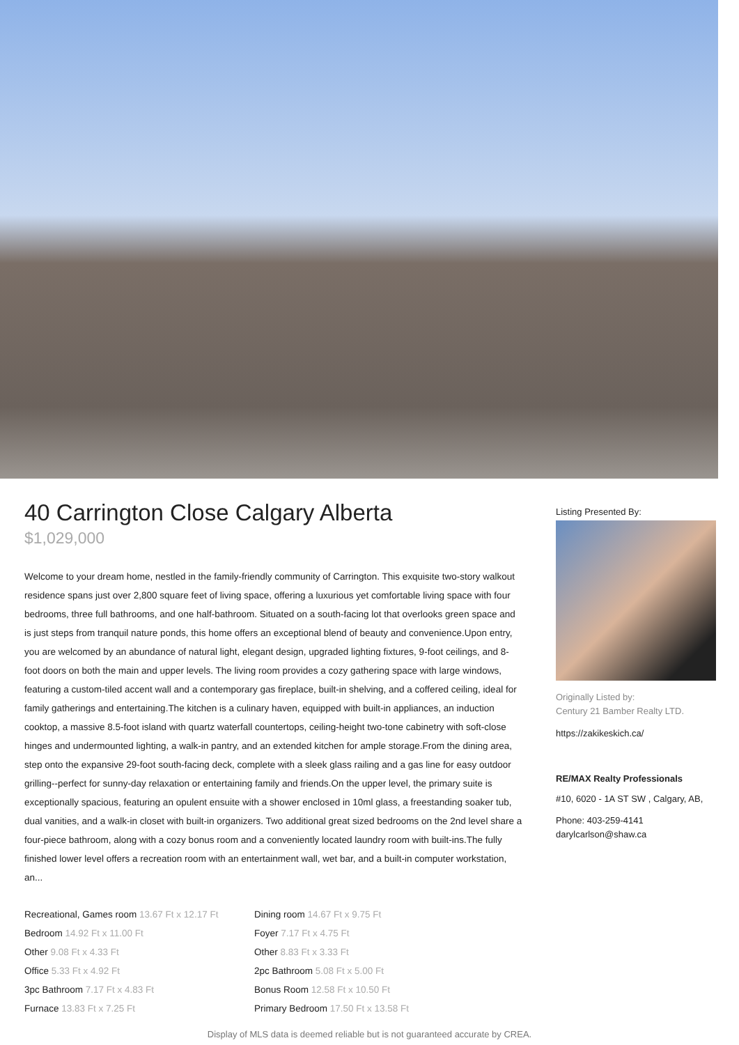40 Carrington Close Calgary Alberta
$1,029,000
Welcome to your dream home, nestled in the family-friendly community of Carrington. This exquisite two-story walkout residence spans just over 2,800 square feet of living space, offering a luxurious yet comfortable living space with four bedrooms, three full bathrooms, and one half-bathroom. Situated on a south-facing lot that overlooks green space and is just steps from tranquil nature ponds, this home offers an exceptional blend of beauty and convenience.Upon entry, you are welcomed by an abundance of natural light, elegant design, upgraded lighting fixtures, 9-foot ceilings, and 8-foot doors on both the main and upper levels. The living room provides a cozy gathering space with large windows, featuring a custom-tiled accent wall and a contemporary gas fireplace, built-in shelving, and a coffered ceiling, ideal for family gatherings and entertaining.The kitchen is a culinary haven, equipped with built-in appliances, an induction cooktop, a massive 8.5-foot island with quartz waterfall countertops, ceiling-height two-tone cabinetry with soft-close hinges and undermounted lighting, a walk-in pantry, and an extended kitchen for ample storage.From the dining area, step onto the expansive 29-foot south-facing deck, complete with a sleek glass railing and a gas line for easy outdoor grilling--perfect for sunny-day relaxation or entertaining family and friends.On the upper level, the primary suite is exceptionally spacious, featuring an opulent ensuite with a shower enclosed in 10ml glass, a freestanding soaker tub, dual vanities, and a walk-in closet with built-in organizers. Two additional great sized bedrooms on the 2nd level share a four-piece bathroom, along with a cozy bonus room and a conveniently located laundry room with built-ins.The fully finished lower level offers a recreation room with an entertainment wall, wet bar, and a built-in computer workstation, an...
Recreational, Games room 13.67 Ft x 12.17 Ft
Dining room 14.67 Ft x 9.75 Ft
Bedroom 14.92 Ft x 11.00 Ft
Foyer 7.17 Ft x 4.75 Ft
Other 9.08 Ft x 4.33 Ft
Other 8.83 Ft x 3.33 Ft
Office 5.33 Ft x 4.92 Ft
2pc Bathroom 5.08 Ft x 5.00 Ft
3pc Bathroom 7.17 Ft x 4.83 Ft
Bonus Room 12.58 Ft x 10.50 Ft
Furnace 13.83 Ft x 7.25 Ft
Primary Bedroom 17.50 Ft x 13.58 Ft
Listing Presented By:
Originally Listed by:
Century 21 Bamber Realty LTD.
https://zakikeskich.ca/
RE/MAX Realty Professionals
#10, 6020 - 1A ST SW , Calgary, AB,
Phone: 403-259-4141
darylcarlson@shaw.ca
Display of MLS data is deemed reliable but is not guaranteed accurate by CREA.